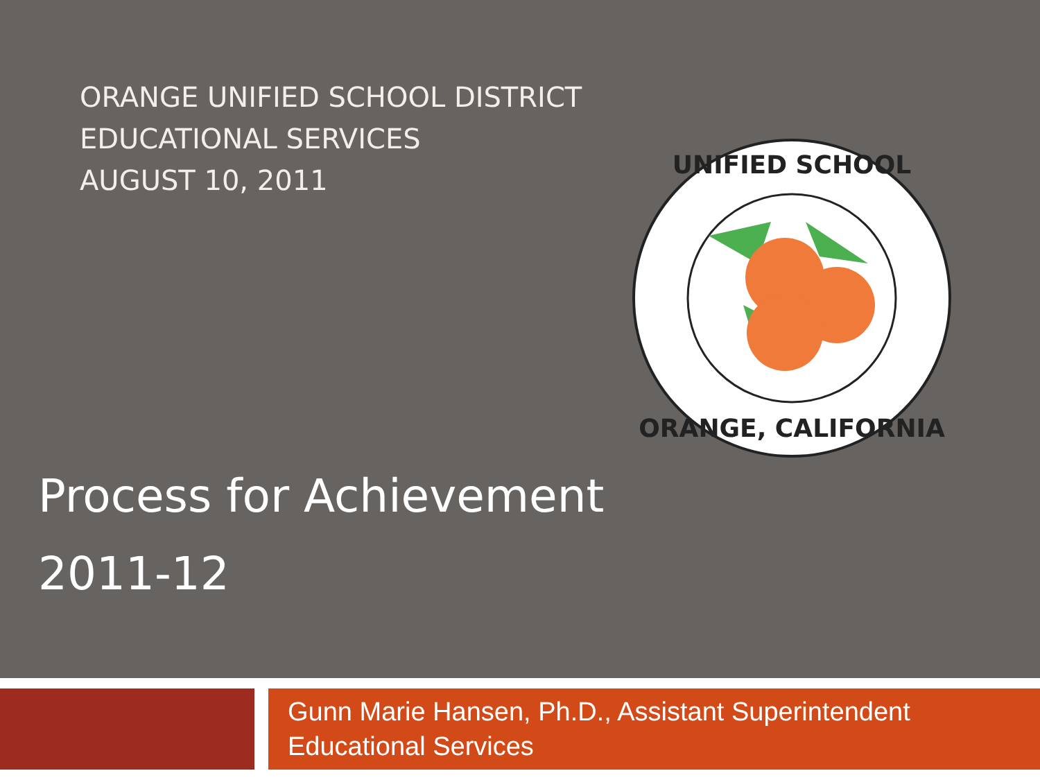ORANGE UNIFIED SCHOOL DISTRICT
EDUCATIONAL SERVICES
AUGUST 10, 2011
UNIFIED SCHOOL
ORANGE, CALIFORNIA
Process for Achievement
2011-12
Gunn Marie Hansen, Ph.D., Assistant Superintendent
Educational Services